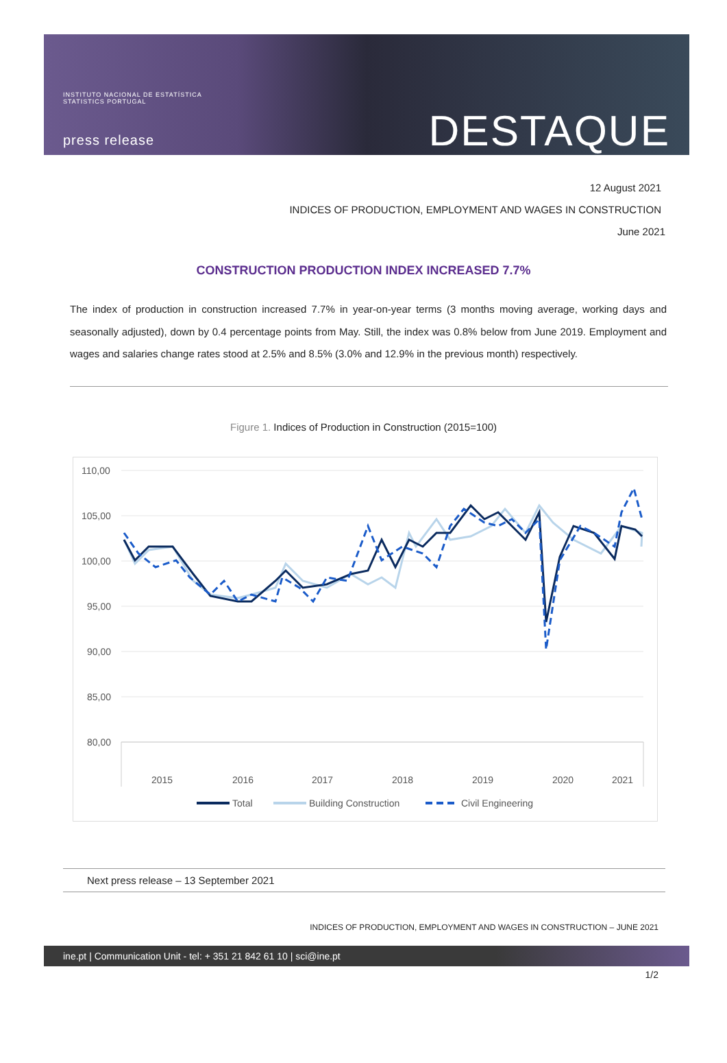INSTITUTO NACIONAL DE ESTATÍSTICA
STATISTICS PORTUGAL
press release
DESTAQUE
12 August 2021
INDICES OF PRODUCTION, EMPLOYMENT AND WAGES IN CONSTRUCTION
June 2021
CONSTRUCTION PRODUCTION INDEX INCREASED 7.7%
The index of production in construction increased 7.7% in year-on-year terms (3 months moving average, working days and seasonally adjusted), down by 0.4 percentage points from May. Still, the index was 0.8% below from June 2019. Employment and wages and salaries change rates stood at 2.5% and 8.5% (3.0% and 12.9% in the previous month) respectively.
Figure 1. Indices of Production in Construction (2015=100)
110,00
105,00
100,00
95,00
90,00
85,00
80,00
2015
2016
2017
2018
2019
2020
2021
Total
Building Construction
Civil Engineering
Next press release – 13 September 2021
INDICES OF PRODUCTION, EMPLOYMENT AND WAGES IN CONSTRUCTION – JUNE 2021
ine.pt | Communication Unit - tel: + 351 21 842 61 10 | sci@ine.pt
1/2